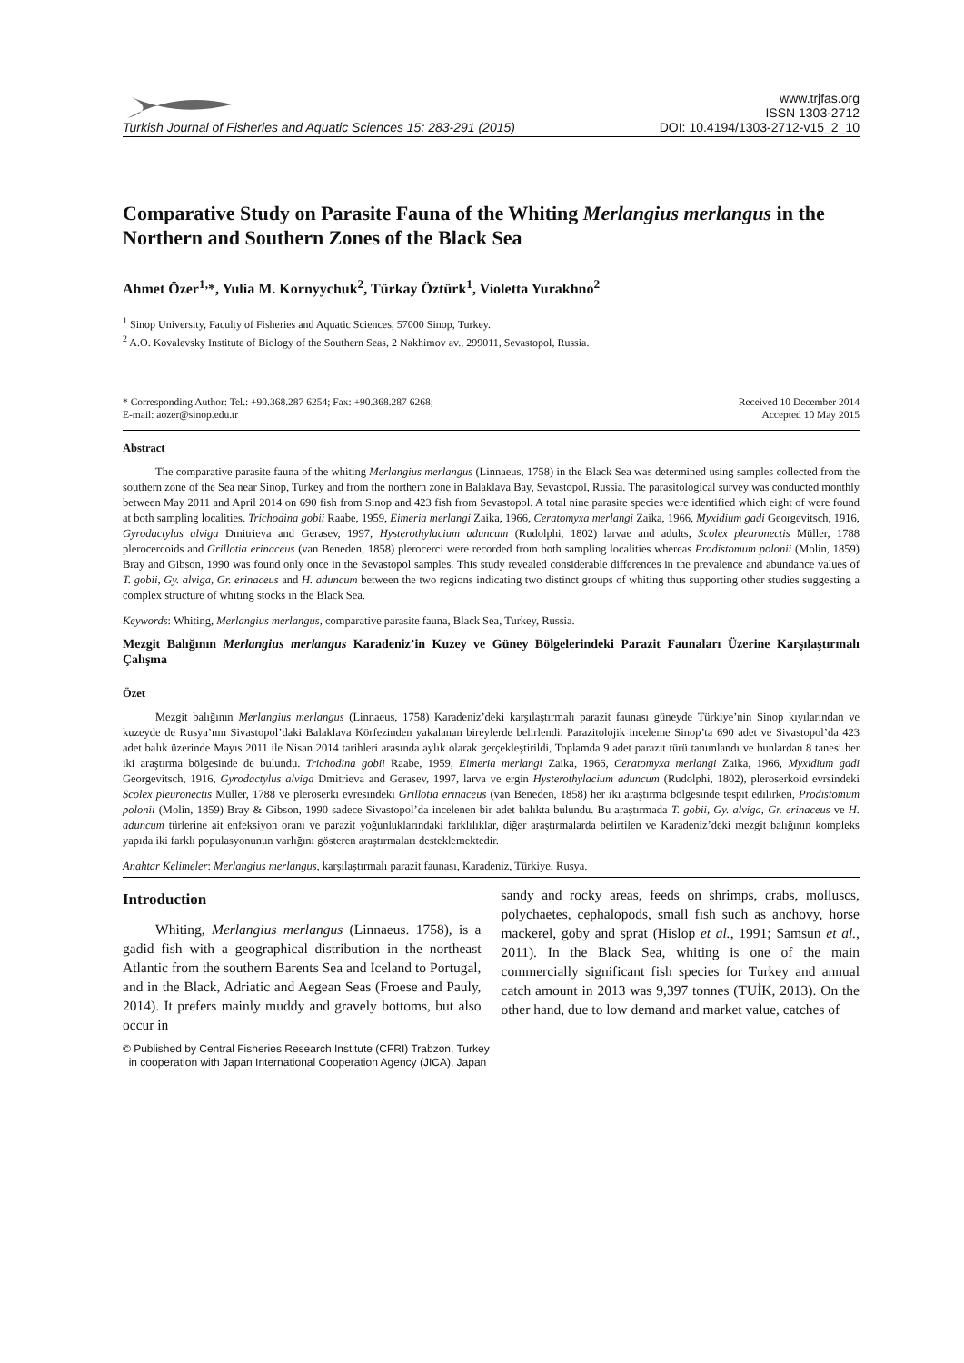Turkish Journal of Fisheries and Aquatic Sciences 15: 283-291 (2015)
www.trjfas.org
ISSN 1303-2712
DOI: 10.4194/1303-2712-v15_2_10
Comparative Study on Parasite Fauna of the Whiting Merlangius merlangus in the Northern and Southern Zones of the Black Sea
Ahmet Özer<sup>1,</sup>*, Yulia M. Kornyychuk<sup>2</sup>, Türkay Öztürk<sup>1</sup>, Violetta Yurakhno<sup>2</sup>
<sup>1</sup> Sinop University, Faculty of Fisheries and Aquatic Sciences, 57000 Sinop, Turkey.
<sup>2</sup> A.O. Kovalevsky Institute of Biology of the Southern Seas, 2 Nakhimov av., 299011, Sevastopol, Russia.
* Corresponding Author: Tel.: +90.368.287 6254; Fax: +90.368.287 6268;
E-mail: aozer@sinop.edu.tr
Received 10 December 2014
Accepted 10 May 2015
Abstract
The comparative parasite fauna of the whiting Merlangius merlangus (Linnaeus, 1758) in the Black Sea was determined using samples collected from the southern zone of the Sea near Sinop, Turkey and from the northern zone in Balaklava Bay, Sevastopol, Russia. The parasitological survey was conducted monthly between May 2011 and April 2014 on 690 fish from Sinop and 423 fish from Sevastopol. A total nine parasite species were identified which eight of were found at both sampling localities. Trichodina gobii Raabe, 1959, Eimeria merlangi Zaika, 1966, Ceratomyxa merlangi Zaika, 1966, Myxidium gadi Georgevitsch, 1916, Gyrodactylus alviga Dmitrieva and Gerasev, 1997, Hysterothylacium aduncum (Rudolphi, 1802) larvae and adults, Scolex pleuronectis Müller, 1788 plerocercoids and Grillotia erinaceus (van Beneden, 1858) plerocerci were recorded from both sampling localities whereas Prodistomum polonii (Molin, 1859) Bray and Gibson, 1990 was found only once in the Sevastopol samples. This study revealed considerable differences in the prevalence and abundance values of T. gobii, Gy. alviga, Gr. erinaceus and H. aduncum between the two regions indicating two distinct groups of whiting thus supporting other studies suggesting a complex structure of whiting stocks in the Black Sea.
Keywords: Whiting, Merlangius merlangus, comparative parasite fauna, Black Sea, Turkey, Russia.
Mezgit Balığının Merlangius merlangus Karadeniz’in Kuzey ve Güney Bölgelerindeki Parazit Faunaları Üzerine Karşılaştırmalı Çalışma
Özet
Mezgit balığının Merlangius merlangus (Linnaeus, 1758) Karadeniz’deki karşılaştırmalı parazit faunası güneyde Türkiye’nin Sinop kıyılarından ve kuzeyde de Rusya’nın Sivastopol’daki Balaklava Körfezinden yakalanan bireylerde belirlendi. Parazitolojik inceleme Sinop’ta 690 adet ve Sivastopol’da 423 adet balık üzerinde Mayıs 2011 ile Nisan 2014 tarihleri arasında aylık olarak gerçekleştirildi, Toplamda 9 adet parazit türü tanımlandı ve bunlardan 8 tanesi her iki araştırma bölgesinde de bulundu. Trichodina gobii Raabe, 1959, Eimeria merlangi Zaika, 1966, Ceratomyxa merlangi Zaika, 1966, Myxidium gadi Georgevitsch, 1916, Gyrodactylus alviga Dmitrieva and Gerasev, 1997, larva ve ergin Hysterothylacium aduncum (Rudolphi, 1802), pleroserkoid evrsindeki Scolex pleuronectis Müller, 1788 ve pleroserki evresindeki Grillotia erinaceus (van Beneden, 1858) her iki araştırma bölgesinde tespit edilirken, Prodistomum polonii (Molin, 1859) Bray & Gibson, 1990 sadece Sivastopol’da incelenen bir adet balıkta bulundu. Bu araştırmada T. gobii, Gy. alviga, Gr. erinaceus ve H. aduncum türlerine ait enfeksiyon oranı ve parazit yoğunluklarındaki farklılıklar, diğer araştırmalarda belirtilen ve Karadeniz’deki mezgit balığının kompleks yapıda iki farklı populasyonunun varlığını gösteren araştırmaları desteklemektedir.
Anahtar Kelimeler: Merlangius merlangus, karşılaştırmalı parazit faunası, Karadeniz, Türkiye, Rusya.
Introduction
Whiting, Merlangius merlangus (Linnaeus. 1758), is a gadid fish with a geographical distribution in the northeast Atlantic from the southern Barents Sea and Iceland to Portugal, and in the Black, Adriatic and Aegean Seas (Froese and Pauly, 2014). It prefers mainly muddy and gravely bottoms, but also occur in
sandy and rocky areas, feeds on shrimps, crabs, molluscs, polychaetes, cephalopods, small fish such as anchovy, horse mackerel, goby and sprat (Hislop et al., 1991; Samsun et al., 2011). In the Black Sea, whiting is one of the main commercially significant fish species for Turkey and annual catch amount in 2013 was 9,397 tonnes (TUİK, 2013). On the other hand, due to low demand and market value, catches of
© Published by Central Fisheries Research Institute (CFRI) Trabzon, Turkey
in cooperation with Japan International Cooperation Agency (JICA), Japan